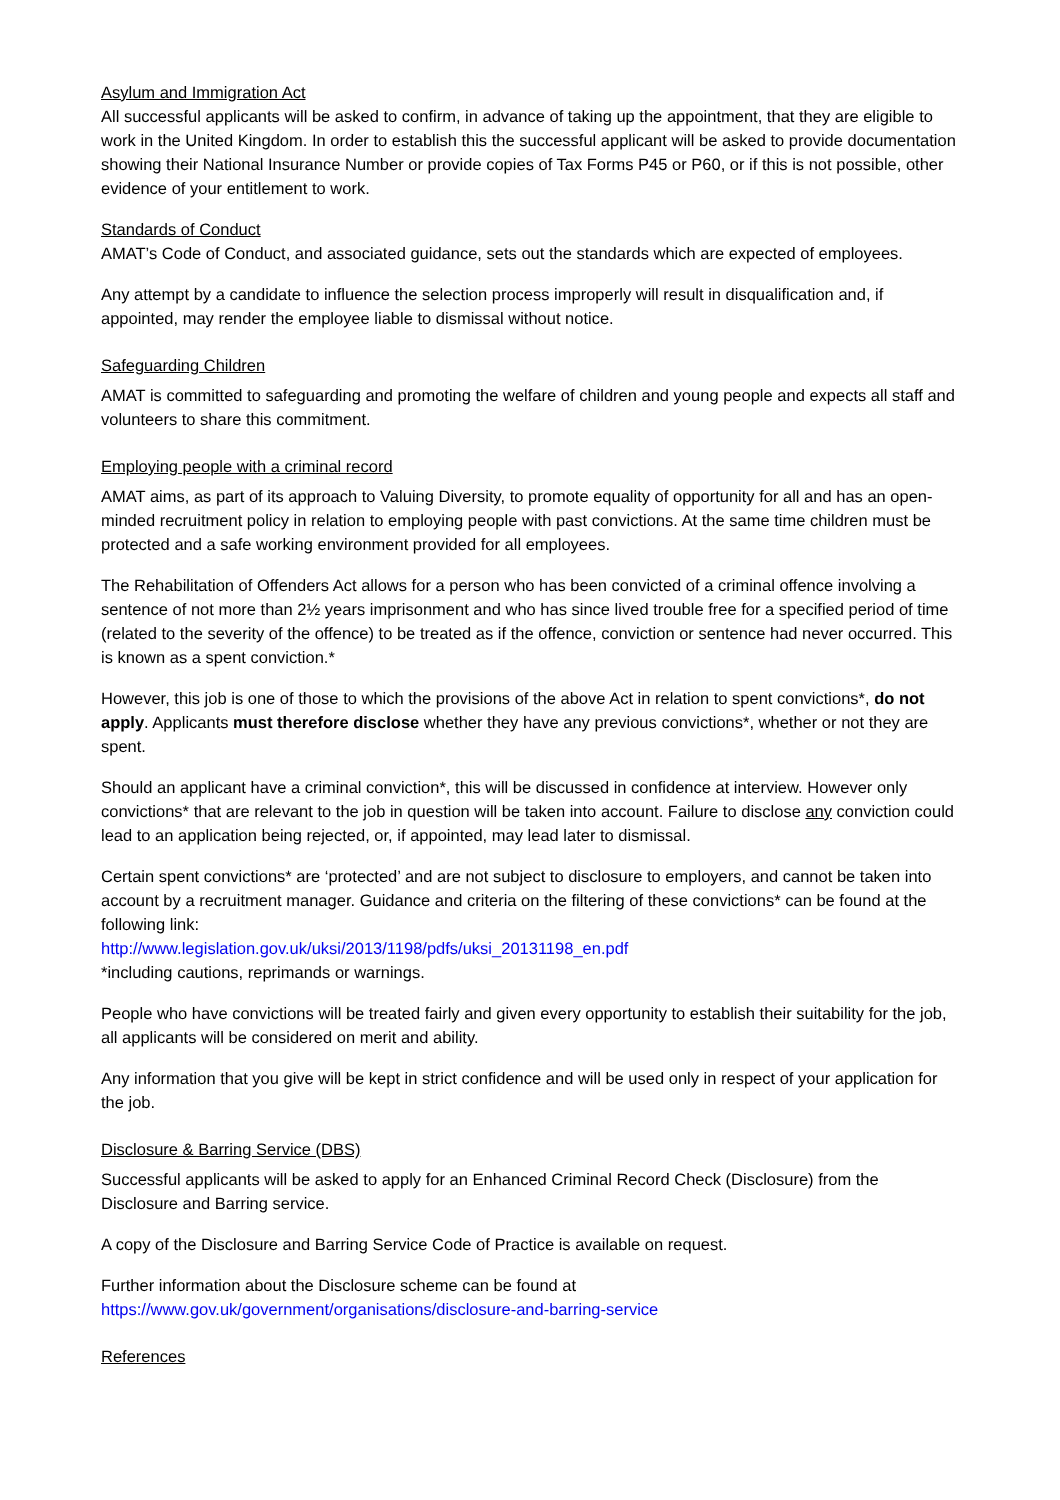Asylum and Immigration Act
All successful applicants will be asked to confirm, in advance of taking up the appointment, that they are eligible to work in the United Kingdom. In order to establish this the successful applicant will be asked to provide documentation showing their National Insurance Number or provide copies of Tax Forms P45 or P60, or if this is not possible, other evidence of your entitlement to work.
Standards of Conduct
AMAT’s Code of Conduct, and associated guidance, sets out the standards which are expected of employees.
Any attempt by a candidate to influence the selection process improperly will result in disqualification and, if appointed, may render the employee liable to dismissal without notice.
Safeguarding Children
AMAT is committed to safeguarding and promoting the welfare of children and young people and expects all staff and volunteers to share this commitment.
Employing people with a criminal record
AMAT aims, as part of its approach to Valuing Diversity, to promote equality of opportunity for all and has an open-minded recruitment policy in relation to employing people with past convictions. At the same time children must be protected and a safe working environment provided for all employees.
The Rehabilitation of Offenders Act allows for a person who has been convicted of a criminal offence involving a sentence of not more than 2½ years imprisonment and who has since lived trouble free for a specified period of time (related to the severity of the offence) to be treated as if the offence, conviction or sentence had never occurred. This is known as a spent conviction.*
However, this job is one of those to which the provisions of the above Act in relation to spent convictions*, do not apply. Applicants must therefore disclose whether they have any previous convictions*, whether or not they are spent.
Should an applicant have a criminal conviction*, this will be discussed in confidence at interview. However only convictions* that are relevant to the job in question will be taken into account. Failure to disclose any conviction could lead to an application being rejected, or, if appointed, may lead later to dismissal.
Certain spent convictions* are ‘protected’ and are not subject to disclosure to employers, and cannot be taken into account by a recruitment manager. Guidance and criteria on the filtering of these convictions* can be found at the following link:
http://www.legislation.gov.uk/uksi/2013/1198/pdfs/uksi_20131198_en.pdf
*including cautions, reprimands or warnings.
People who have convictions will be treated fairly and given every opportunity to establish their suitability for the job, all applicants will be considered on merit and ability.
Any information that you give will be kept in strict confidence and will be used only in respect of your application for the job.
Disclosure & Barring Service (DBS)
Successful applicants will be asked to apply for an Enhanced Criminal Record Check (Disclosure) from the Disclosure and Barring service.
A copy of the Disclosure and Barring Service Code of Practice is available on request.
Further information about the Disclosure scheme can be found at
https://www.gov.uk/government/organisations/disclosure-and-barring-service
References